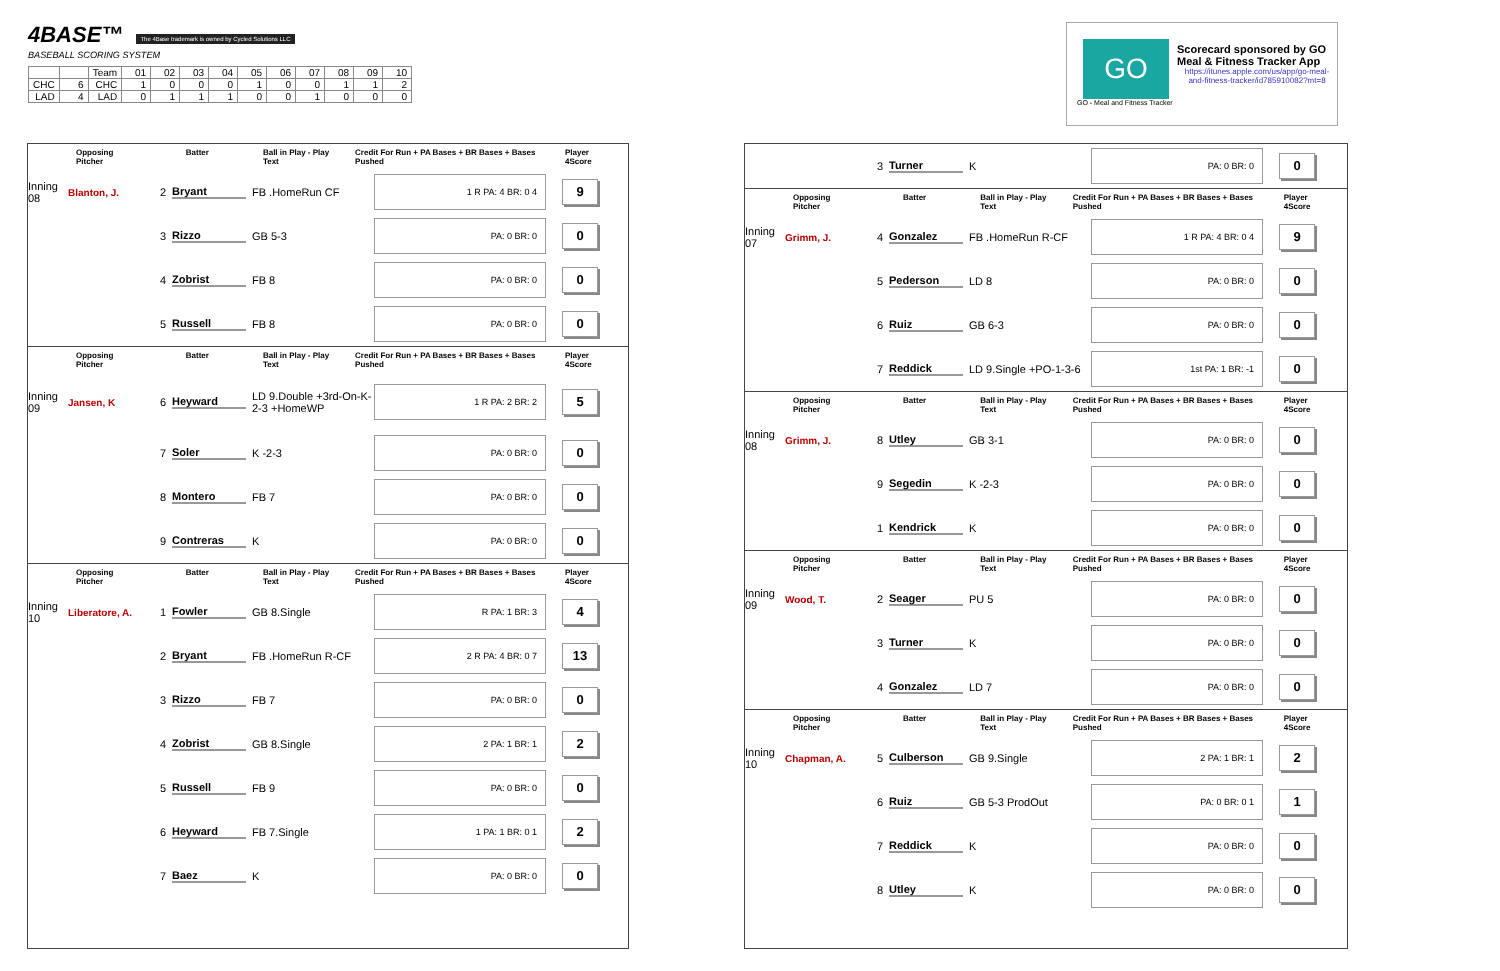4BASE™ The 4Base trademark is owned by Cycled Solutions LLC
BASEBALL SCORING SYSTEM
| | | Team | 01 | 02 | 03 | 04 | 05 | 06 | 07 | 08 | 09 | 10 |
| --- | --- | --- | --- | --- | --- | --- | --- | --- | --- | --- | --- | --- |
| CHC | 6 | CHC | 1 | 0 | 0 | 0 | 1 | 0 | 0 | 1 | 1 | 2 |
| LAD | 4 | LAD | 0 | 1 | 1 | 1 | 0 | 0 | 1 | 0 | 0 | 0 |
GO
Scorecard sponsored by GO Meal & Fitness Tracker App
https://itunes.apple.com/us/app/go-meal-and-fitness-tracker/id785910082?mt=8
GO - Meal and Fitness Tracker
Opposing Pitcher Batter Ball in Play - Play Text Credit For Run + PA Bases + BR Bases + Bases Pushed Player 4Score
Inning 08
Blanton, J. 2 Bryant FB .HomeRun CF
1 R PA: 4 BR: 0 4
9
3 Rizzo GB 5-3
PA: 0 BR: 0
0
4 Zobrist FB 8
PA: 0 BR: 0
0
5 Russell FB 8
PA: 0 BR: 0
0
Opposing Pitcher Batter Ball in Play - Play Text Credit For Run + PA Bases + BR Bases + Bases Pushed Player 4Score
Inning 09
Jansen, K 6 Heyward
LD 9.Double +3rd-On-K-2-3 +HomeWP
1 R PA: 2 BR: 2
5
7 Soler K -2-3
PA: 0 BR: 0
0
8 Montero FB 7
PA: 0 BR: 0
0
9 Contreras K
PA: 0 BR: 0
0
Opposing Pitcher Batter Ball in Play - Play Text Credit For Run + PA Bases + BR Bases + Bases Pushed Player 4Score
Inning 10
Liberatore, A.
1 Fowler GB 8.Single
R PA: 1 BR: 3
4
2 Bryant FB .HomeRun R-CF
2 R PA: 4 BR: 0 7
13
3 Rizzo FB 7
PA: 0 BR: 0
0
4 Zobrist GB 8.Single
2 PA: 1 BR: 1
2
5 Russell FB 9
PA: 0 BR: 0
0
6 Heyward FB 7.Single
1 PA: 1 BR: 0 1
2
7 Baez K
PA: 0 BR: 0
0
3 Turner K
PA: 0 BR: 0
0
Opposing Pitcher Batter Ball in Play - Play Text Credit For Run + PA Bases + BR Bases + Bases Pushed Player 4Score
Inning 07
Grimm, J. 4 Gonzalez FB .HomeRun R-CF
1 R PA: 4 BR: 0 4
9
5 Pederson LD 8
PA: 0 BR: 0
0
6 Ruiz GB 6-3
PA: 0 BR: 0
0
7 Reddick
LD 9.Single +PO-1-3-6
1st PA: 1 BR: -1
0
Opposing Pitcher Batter Ball in Play - Play Text Credit For Run + PA Bases + BR Bases + Bases Pushed Player 4Score
Inning 08
Grimm, J. 8 Utley GB 3-1
PA: 0 BR: 0
0
9 Segedin K -2-3
PA: 0 BR: 0
0
1 Kendrick K
PA: 0 BR: 0
0
Opposing Pitcher Batter Ball in Play - Play Text Credit For Run + PA Bases + BR Bases + Bases Pushed Player 4Score
Inning 09
Wood, T. 2 Seager PU 5
PA: 0 BR: 0
0
3 Turner K
PA: 0 BR: 0
0
4 Gonzalez LD 7
PA: 0 BR: 0
0
Opposing Pitcher Batter Ball in Play - Play Text Credit For Run + PA Bases + BR Bases + Bases Pushed Player 4Score
Inning 10
Chapman, A. 5 Culberson GB 9.Single
2 PA: 1 BR: 1
2
6 Ruiz GB 5-3 ProdOut
PA: 0 BR: 0 1
1
7 Reddick K
PA: 0 BR: 0
0
8 Utley K
PA: 0 BR: 0
0